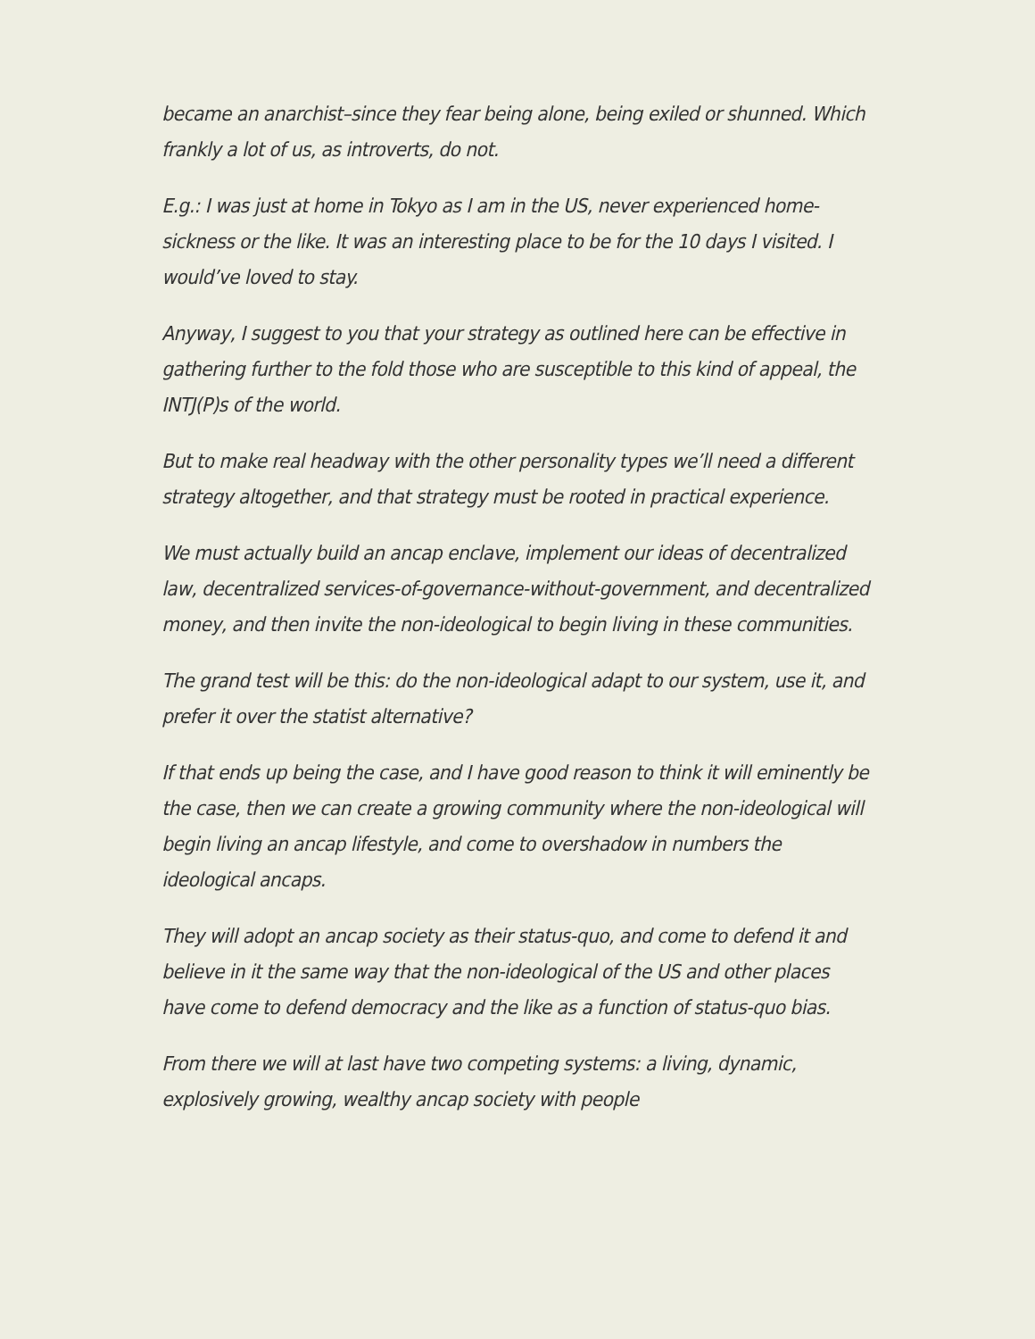became an anarchist–since they fear being alone, being exiled or shunned. Which frankly a lot of us, as introverts, do not.
E.g.: I was just at home in Tokyo as I am in the US, never experienced home-sickness or the like. It was an interesting place to be for the 10 days I visited. I would’ve loved to stay.
Anyway, I suggest to you that your strategy as outlined here can be effective in gathering further to the fold those who are susceptible to this kind of appeal, the INTJ(P)s of the world.
But to make real headway with the other personality types we’ll need a different strategy altogether, and that strategy must be rooted in practical experience.
We must actually build an ancap enclave, implement our ideas of decentralized law, decentralized services-of-governance-without-government, and decentralized money, and then invite the non-ideological to begin living in these communities.
The grand test will be this: do the non-ideological adapt to our system, use it, and prefer it over the statist alternative?
If that ends up being the case, and I have good reason to think it will eminently be the case, then we can create a growing community where the non-ideological will begin living an ancap lifestyle, and come to overshadow in numbers the ideological ancaps.
They will adopt an ancap society as their status-quo, and come to defend it and believe in it the same way that the non-ideological of the US and other places have come to defend democracy and the like as a function of status-quo bias.
From there we will at last have two competing systems: a living, dynamic, explosively growing, wealthy ancap society with people